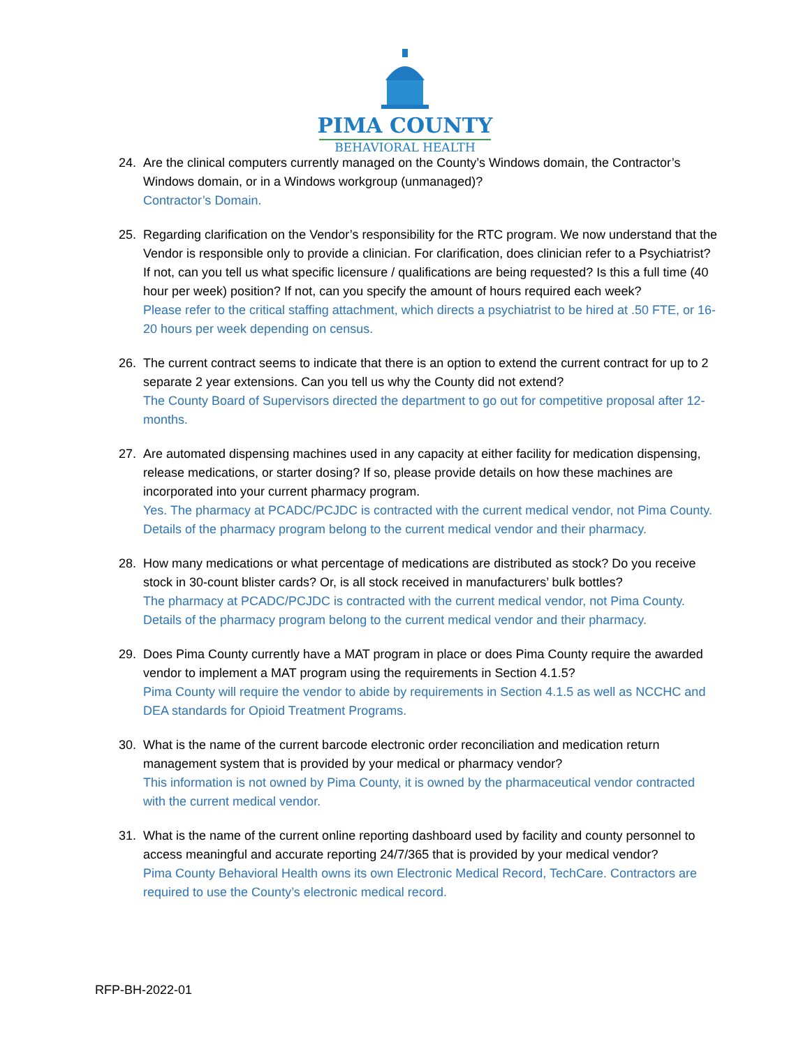PIMA COUNTY
BEHAVIORAL HEALTH
24. Are the clinical computers currently managed on the County’s Windows domain, the Contractor’s Windows domain, or in a Windows workgroup (unmanaged)?
Contractor’s Domain.
25. Regarding clarification on the Vendor’s responsibility for the RTC program. We now understand that the Vendor is responsible only to provide a clinician. For clarification, does clinician refer to a Psychiatrist? If not, can you tell us what specific licensure / qualifications are being requested? Is this a full time (40 hour per week) position? If not, can you specify the amount of hours required each week?
Please refer to the critical staffing attachment, which directs a psychiatrist to be hired at .50 FTE, or 16-20 hours per week depending on census.
26. The current contract seems to indicate that there is an option to extend the current contract for up to 2 separate 2 year extensions. Can you tell us why the County did not extend?
The County Board of Supervisors directed the department to go out for competitive proposal after 12-months.
27. Are automated dispensing machines used in any capacity at either facility for medication dispensing, release medications, or starter dosing? If so, please provide details on how these machines are incorporated into your current pharmacy program.
Yes. The pharmacy at PCADC/PCJDC is contracted with the current medical vendor, not Pima County. Details of the pharmacy program belong to the current medical vendor and their pharmacy.
28. How many medications or what percentage of medications are distributed as stock? Do you receive stock in 30-count blister cards? Or, is all stock received in manufacturers’ bulk bottles?
The pharmacy at PCADC/PCJDC is contracted with the current medical vendor, not Pima County. Details of the pharmacy program belong to the current medical vendor and their pharmacy.
29. Does Pima County currently have a MAT program in place or does Pima County require the awarded vendor to implement a MAT program using the requirements in Section 4.1.5?
Pima County will require the vendor to abide by requirements in Section 4.1.5 as well as NCCHC and DEA standards for Opioid Treatment Programs.
30. What is the name of the current barcode electronic order reconciliation and medication return management system that is provided by your medical or pharmacy vendor?
This information is not owned by Pima County, it is owned by the pharmaceutical vendor contracted with the current medical vendor.
31. What is the name of the current online reporting dashboard used by facility and county personnel to access meaningful and accurate reporting 24/7/365 that is provided by your medical vendor?
Pima County Behavioral Health owns its own Electronic Medical Record, TechCare. Contractors are required to use the County’s electronic medical record.
RFP-BH-2022-01